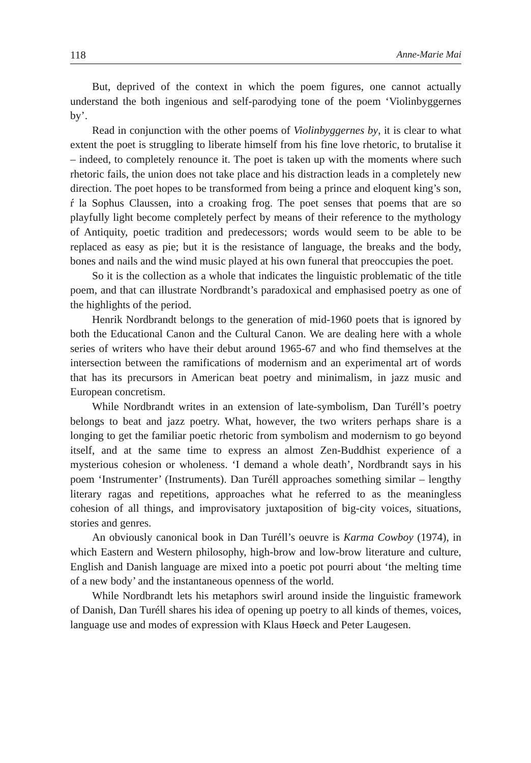118 Anne-Marie Mai
But, deprived of the context in which the poem figures, one cannot actually understand the both ingenious and self-parodying tone of the poem ‘Violinbyggernes by’.
Read in conjunction with the other poems of Violinbyggernes by, it is clear to what extent the poet is struggling to liberate himself from his fine love rhetoric, to brutalise it – indeed, to completely renounce it. The poet is taken up with the moments where such rhetoric fails, the union does not take place and his distraction leads in a completely new direction. The poet hopes to be transformed from being a prince and eloquent king’s son, ŕ la Sophus Claussen, into a croaking frog. The poet senses that poems that are so playfully light become completely perfect by means of their reference to the mythology of Antiquity, poetic tradition and predecessors; words would seem to be able to be replaced as easy as pie; but it is the resistance of language, the breaks and the body, bones and nails and the wind music played at his own funeral that preoccupies the poet.
So it is the collection as a whole that indicates the linguistic problematic of the title poem, and that can illustrate Nordbrandt’s paradoxical and emphasised poetry as one of the highlights of the period.
Henrik Nordbrandt belongs to the generation of mid-1960 poets that is ignored by both the Educational Canon and the Cultural Canon. We are dealing here with a whole series of writers who have their debut around 1965-67 and who find themselves at the intersection between the ramifications of modernism and an experimental art of words that has its precursors in American beat poetry and minimalism, in jazz music and European concretism.
While Nordbrandt writes in an extension of late-symbolism, Dan Turéll’s poetry belongs to beat and jazz poetry. What, however, the two writers perhaps share is a longing to get the familiar poetic rhetoric from symbolism and modernism to go beyond itself, and at the same time to express an almost Zen-Buddhist experience of a mysterious cohesion or wholeness. ‘I demand a whole death’, Nordbrandt says in his poem ‘Instrumenter’ (Instruments). Dan Turéll approaches something similar – lengthy literary ragas and repetitions, approaches what he referred to as the meaningless cohesion of all things, and improvisatory juxtaposition of big-city voices, situations, stories and genres.
An obviously canonical book in Dan Turéll’s oeuvre is Karma Cowboy (1974), in which Eastern and Western philosophy, high-brow and low-brow literature and culture, English and Danish language are mixed into a poetic pot pourri about ‘the melting time of a new body’ and the instantaneous openness of the world.
While Nordbrandt lets his metaphors swirl around inside the linguistic framework of Danish, Dan Turéll shares his idea of opening up poetry to all kinds of themes, voices, language use and modes of expression with Klaus Høeck and Peter Laugesen.